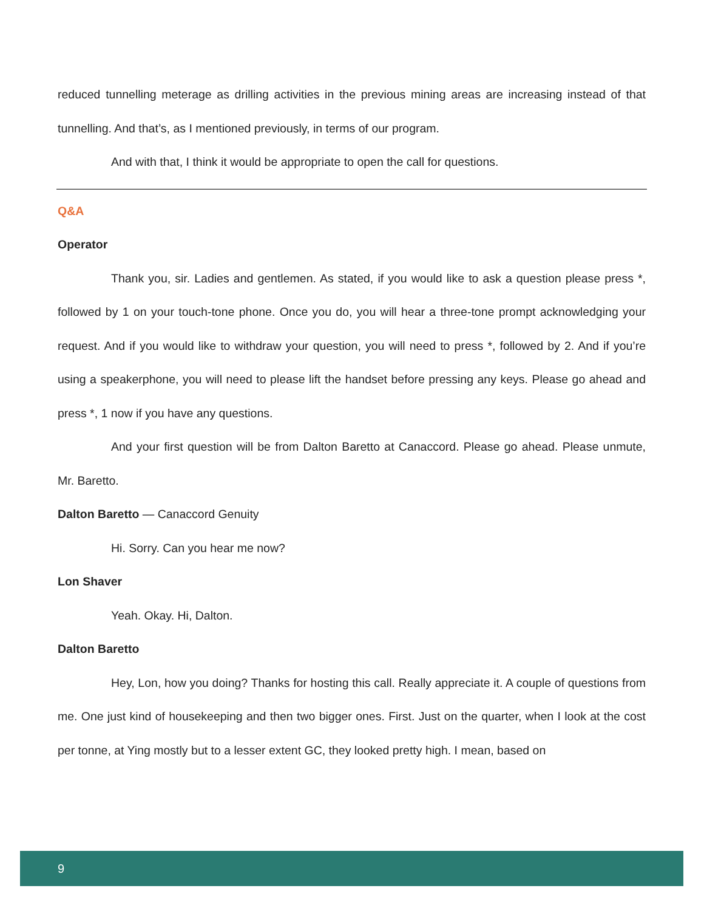reduced tunnelling meterage as drilling activities in the previous mining areas are increasing instead of that tunnelling. And that’s, as I mentioned previously, in terms of our program.
And with that, I think it would be appropriate to open the call for questions.
Q&A
Operator
Thank you, sir. Ladies and gentlemen. As stated, if you would like to ask a question please press *, followed by 1 on your touch-tone phone. Once you do, you will hear a three-tone prompt acknowledging your request. And if you would like to withdraw your question, you will need to press *, followed by 2. And if you’re using a speakerphone, you will need to please lift the handset before pressing any keys. Please go ahead and press *, 1 now if you have any questions.
And your first question will be from Dalton Baretto at Canaccord. Please go ahead. Please unmute, Mr. Baretto.
Dalton Baretto — Canaccord Genuity
Hi. Sorry. Can you hear me now?
Lon Shaver
Yeah. Okay. Hi, Dalton.
Dalton Baretto
Hey, Lon, how you doing? Thanks for hosting this call. Really appreciate it. A couple of questions from me. One just kind of housekeeping and then two bigger ones. First. Just on the quarter, when I look at the cost per tonne, at Ying mostly but to a lesser extent GC, they looked pretty high. I mean, based on
9